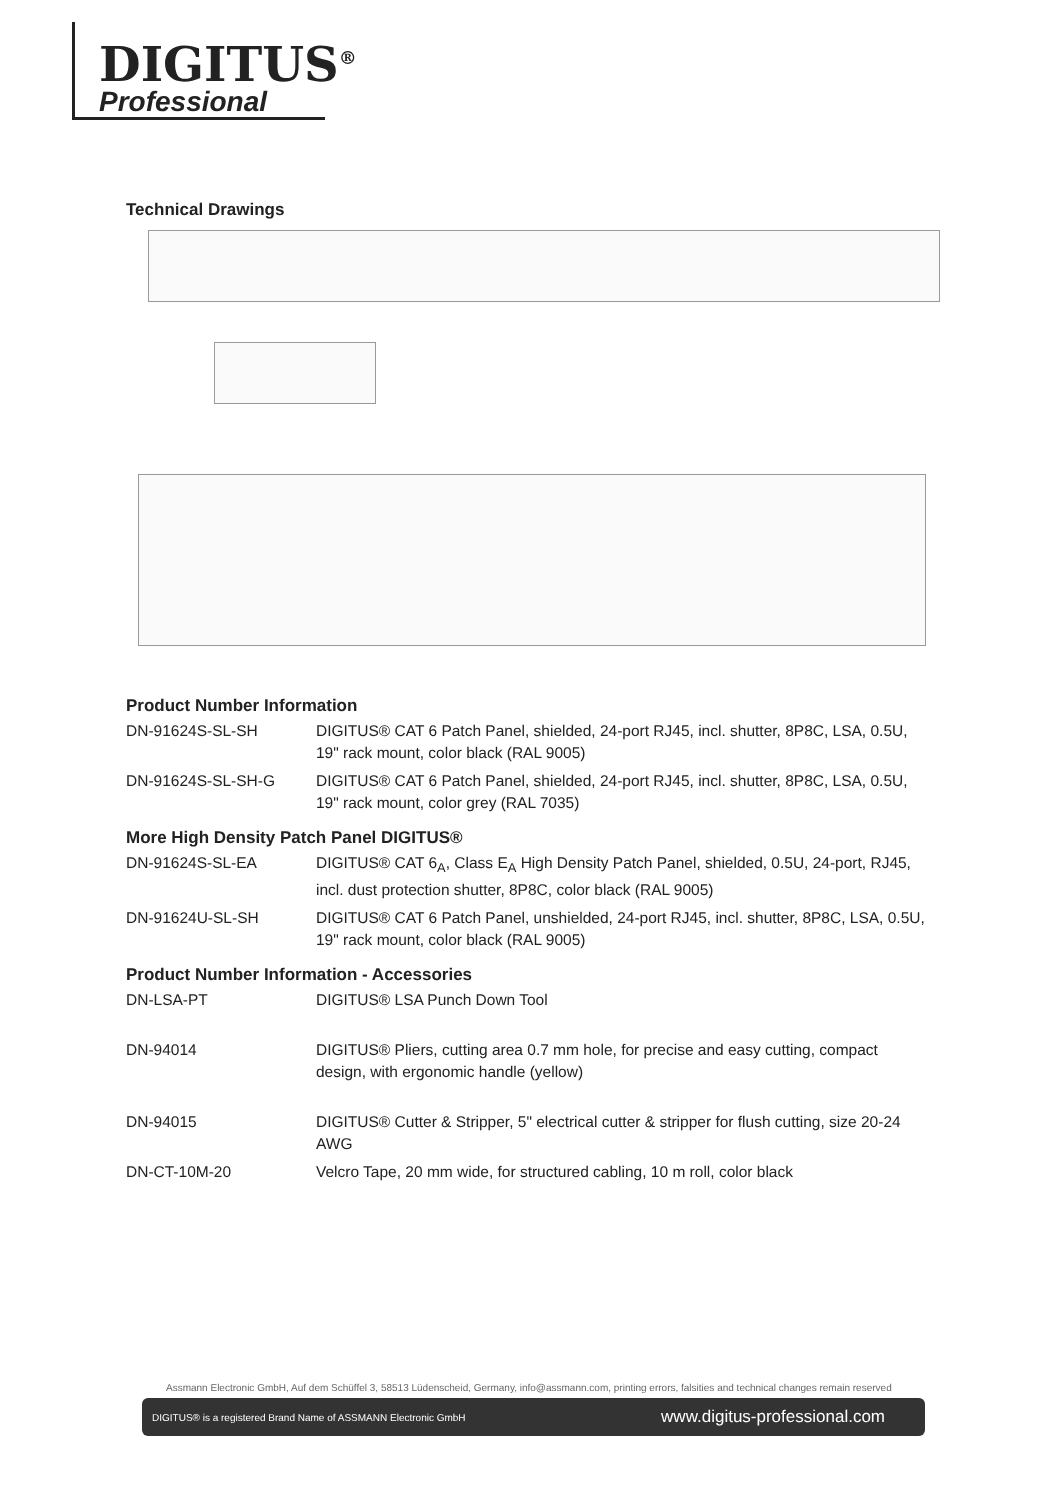DIGITUS<sup>®</sup>
Professional
Technical Drawings
Product Number Information
| DN-91624S-SL-SH | DIGITUS® CAT 6 Patch Panel, shielded, 24-port RJ45, incl. shutter, 8P8C, LSA, 0.5U, 19" rack mount, color black (RAL 9005) |
| DN-91624S-SL-SH-G | DIGITUS® CAT 6 Patch Panel, shielded, 24-port RJ45, incl. shutter, 8P8C, LSA, 0.5U, 19" rack mount, color grey (RAL 7035) |
More High Density Patch Panel DIGITUS®
| DN-91624S-SL-EA | DIGITUS® CAT 6<sub>A</sub>, Class E<sub>A</sub> High Density Patch Panel, shielded, 0.5U, 24-port, RJ45, incl. dust protection shutter, 8P8C, color black (RAL 9005) |
| DN-91624U-SL-SH | DIGITUS® CAT 6 Patch Panel, unshielded, 24-port RJ45, incl. shutter, 8P8C, LSA, 0.5U, 19" rack mount, color black (RAL 9005) |
Product Number Information - Accessories
| DN-LSA-PT | DIGITUS® LSA Punch Down Tool |
| DN-94014 | DIGITUS® Pliers, cutting area 0.7 mm hole, for precise and easy cutting, compact design, with ergonomic handle (yellow) |
| DN-94015 | DIGITUS® Cutter & Stripper, 5" electrical cutter & stripper for flush cutting, size 20-24 AWG |
| DN-CT-10M-20 | Velcro Tape, 20 mm wide, for structured cabling, 10 m roll, color black |
Assmann Electronic GmbH, Auf dem Schüffel 3, 58513 Lüdenscheid, Germany, info@assmann.com, printing errors, falsities and technical changes remain reserved
DIGITUS® is a registered Brand Name of ASSMANN Electronic GmbH www.digitus-professional.com